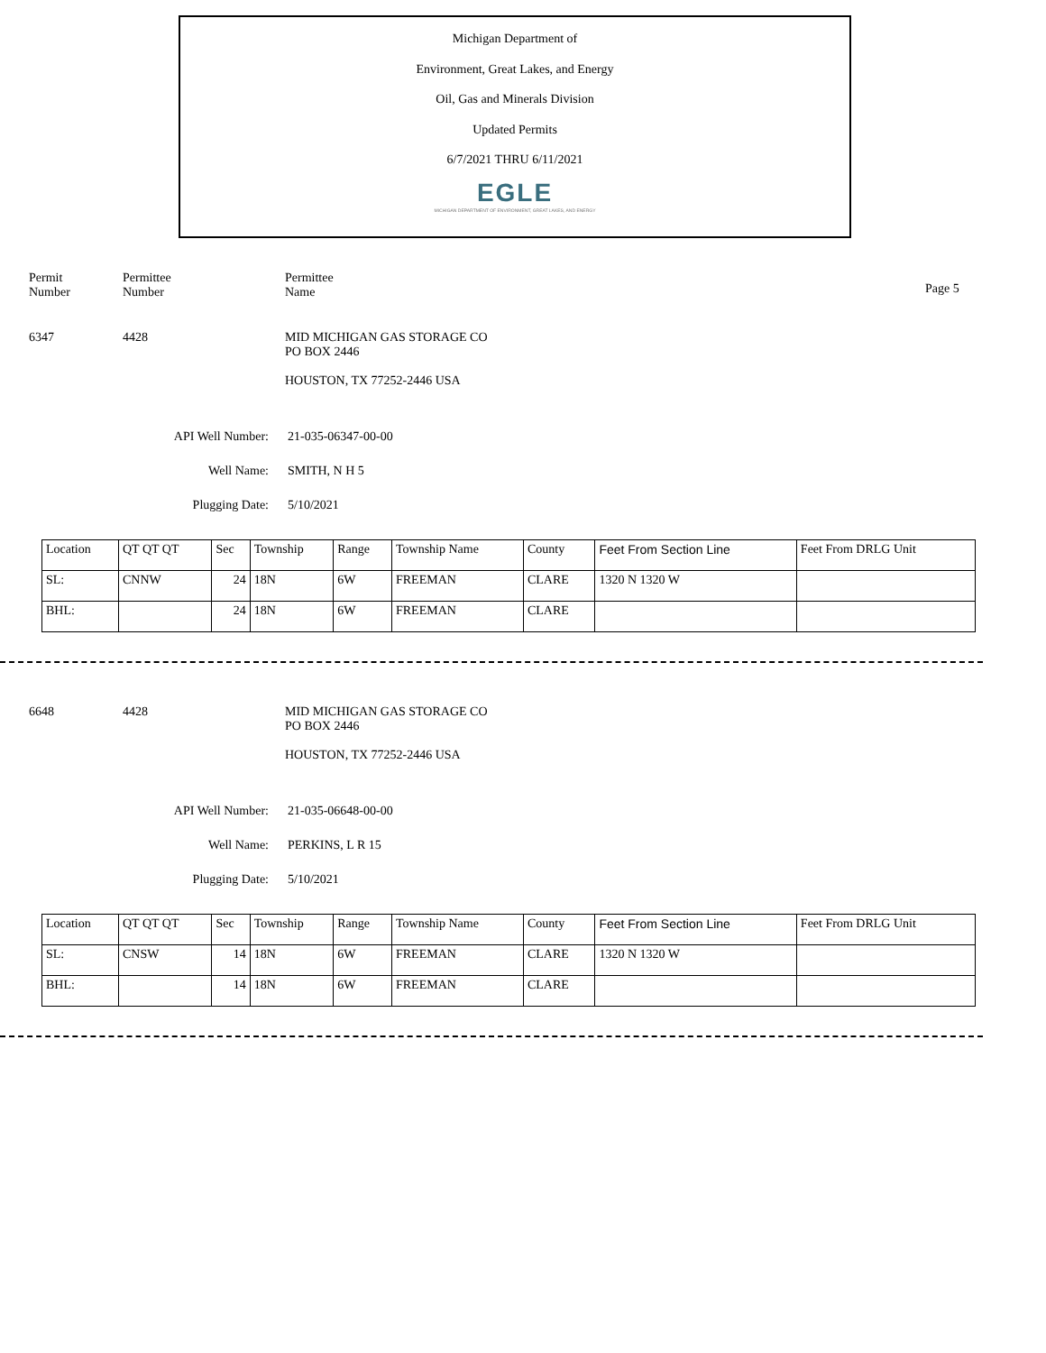Michigan Department of
Environment, Great Lakes, and Energy
Oil, Gas and Minerals Division
Updated Permits
6/7/2021 THRU 6/11/2021
EGLE
MICHIGAN DEPARTMENT OF ENVIRONMENT, GREAT LAKES, AND ENERGY
Permit
Number
Permittee
Number
Permittee
Name
Page 5
6347 4428 MID MICHIGAN GAS STORAGE CO
PO BOX 2446
HOUSTON, TX 77252-2446 USA
API Well Number: 21-035-06347-00-00
Well Name: SMITH, N H 5
Plugging Date: 5/10/2021
| Location | QT QT QT | Sec | Township | Range | Township Name | County | Feet From Section Line | Feet From DRLG Unit |
| SL: | CNNW | 24 | 18N | 6W | FREEMAN | CLARE | 1320 N 1320 W | |
| BHL: | | 24 | 18N | 6W | FREEMAN | CLARE | | |
6648 4428 MID MICHIGAN GAS STORAGE CO
PO BOX 2446
HOUSTON, TX 77252-2446 USA
API Well Number: 21-035-06648-00-00
Well Name: PERKINS, L R 15
Plugging Date: 5/10/2021
| Location | QT QT QT | Sec | Township | Range | Township Name | County | Feet From Section Line | Feet From DRLG Unit |
| SL: | CNSW | 14 | 18N | 6W | FREEMAN | CLARE | 1320 N 1320 W | |
| BHL: | | 14 | 18N | 6W | FREEMAN | CLARE | | |